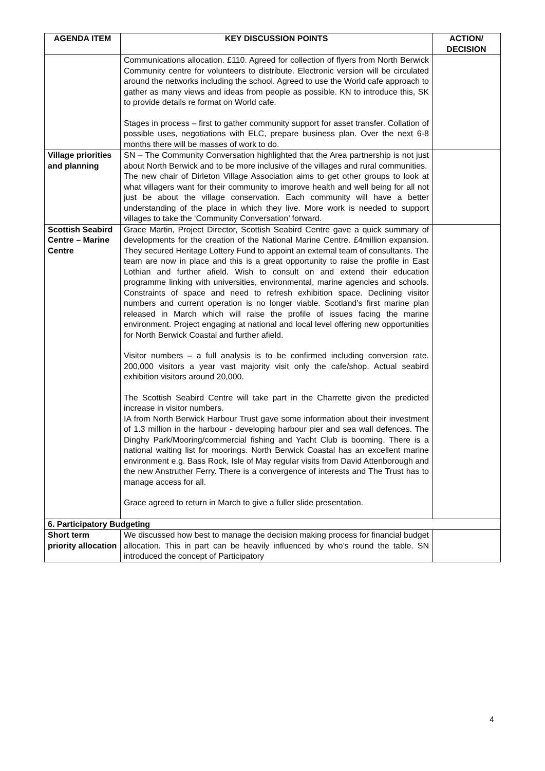| AGENDA ITEM | KEY DISCUSSION POINTS | ACTION/ DECISION |
| --- | --- | --- |
| | Communications allocation. £110. Agreed for collection of flyers from North Berwick Community centre for volunteers to distribute. Electronic version will be circulated around the networks including the school. Agreed to use the World cafe approach to gather as many views and ideas from people as possible. KN to introduce this, SK to provide details re format on World cafe. Stages in process – first to gather community support for asset transfer. Collation of possible uses, negotiations with ELC, prepare business plan. Over the next 6-8 months there will be masses of work to do. | |
| Village priorities and planning | SN – The Community Conversation highlighted that the Area partnership is not just about North Berwick and to be more inclusive of the villages and rural communities. The new chair of Dirleton Village Association aims to get other groups to look at what villagers want for their community to improve health and well being for all not just be about the village conservation. Each community will have a better understanding of the place in which they live. More work is needed to support villages to take the ‘Community Conversation’ forward. | |
| Scottish Seabird Centre – Marine Centre | Grace Martin, Project Director, Scottish Seabird Centre gave a quick summary of developments for the creation of the National Marine Centre. £4million expansion. They secured Heritage Lottery Fund to appoint an external team of consultants. The team are now in place and this is a great opportunity to raise the profile in East Lothian and further afield. Wish to consult on and extend their education programme linking with universities, environmental, marine agencies and schools. Constraints of space and need to refresh exhibition space. Declining visitor numbers and current operation is no longer viable. Scotland’s first marine plan released in March which will raise the profile of issues facing the marine environment. Project engaging at national and local level offering new opportunities for North Berwick Coastal and further afield. Visitor numbers – a full analysis is to be confirmed including conversion rate. 200,000 visitors a year vast majority visit only the cafe/shop. Actual seabird exhibition visitors around 20,000. The Scottish Seabird Centre will take part in the Charrette given the predicted increase in visitor numbers. IA from North Berwick Harbour Trust gave some information about their investment of 1.3 million in the harbour - developing harbour pier and sea wall defences. The Dinghy Park/Mooring/commercial fishing and Yacht Club is booming. There is a national waiting list for moorings. North Berwick Coastal has an excellent marine environment e.g. Bass Rock, Isle of May regular visits from David Attenborough and the new Anstruther Ferry. There is a convergence of interests and The Trust has to manage access for all. Grace agreed to return in March to give a fuller slide presentation. | |
| 6. Participatory Budgeting | | |
| Short term priority allocation | We discussed how best to manage the decision making process for financial budget allocation. This in part can be heavily influenced by who’s round the table. SN introduced the concept of Participatory | |
4